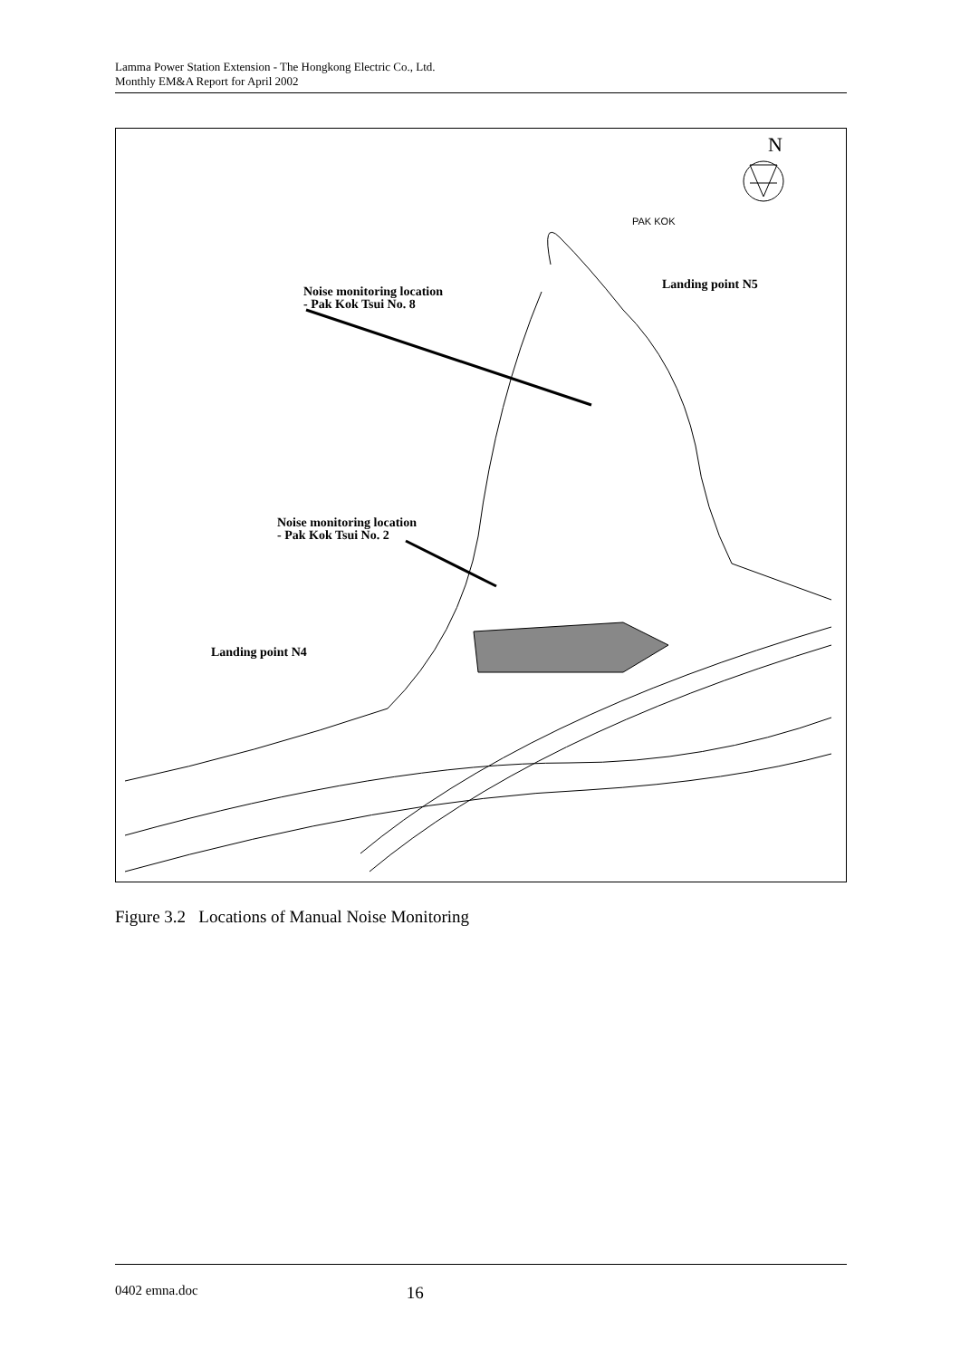Lamma Power Station Extension - The Hongkong Electric Co., Ltd.
Monthly EM&A Report for April 2002
N
PAK KOK
Noise monitoring location
- Pak Kok Tsui No. 8
Landing point N5
Noise monitoring location
- Pak Kok Tsui No. 2
Landing point N4
Figure 3.2 Locations of Manual Noise Monitoring
0402 emna.doc 16